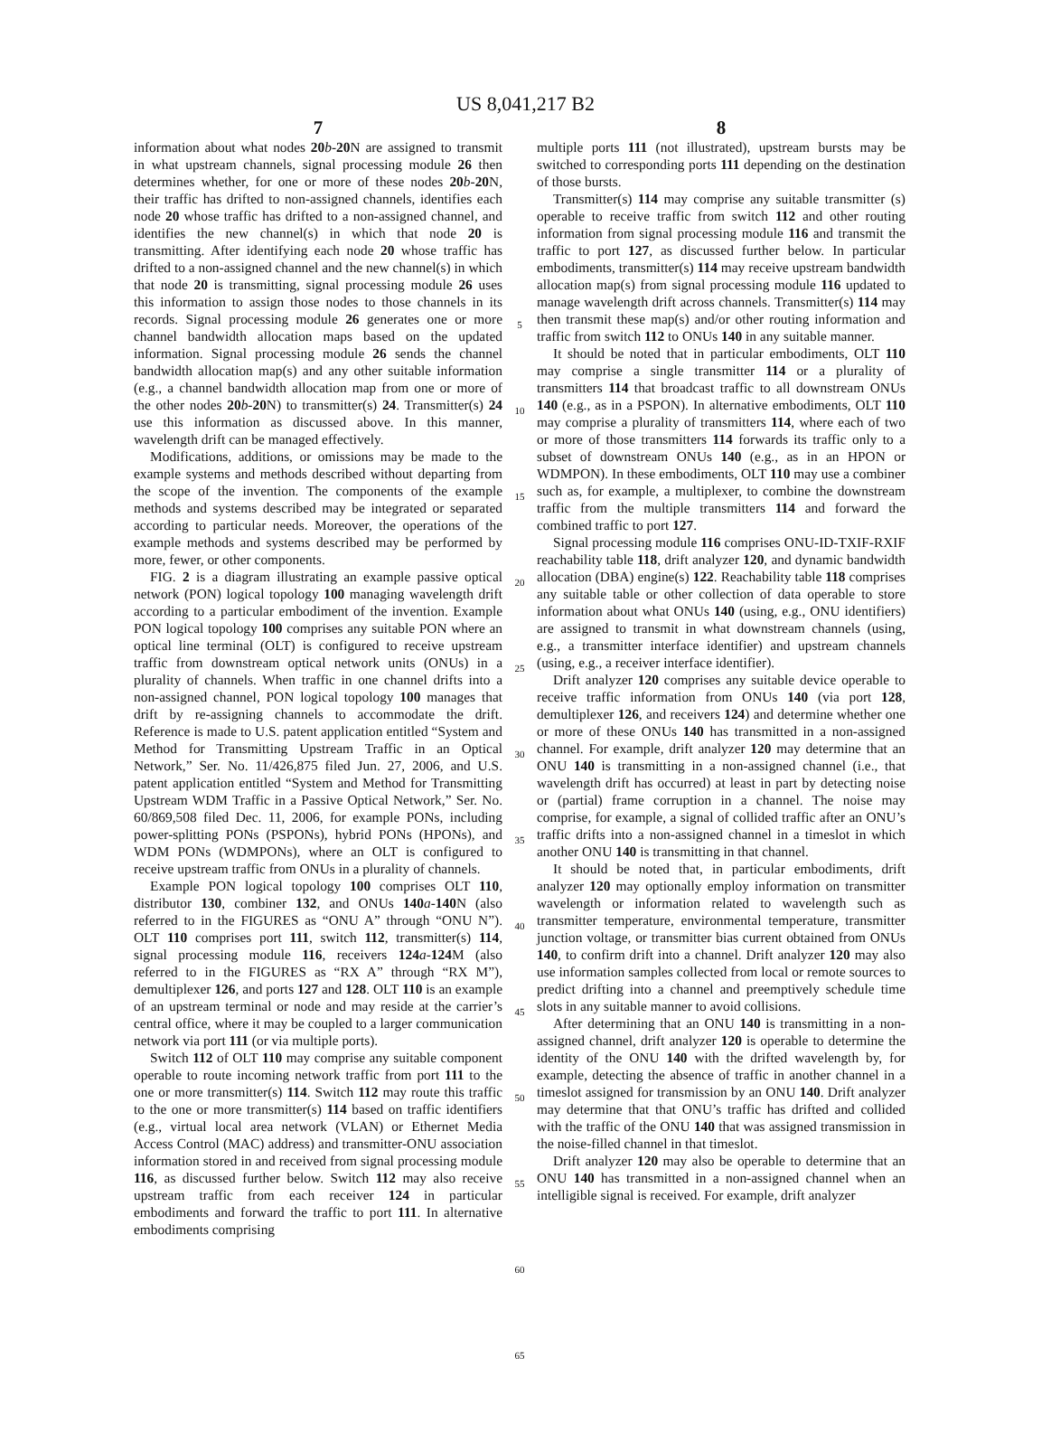US 8,041,217 B2
7
information about what nodes 20 b-20 N are assigned to transmit in what upstream channels, signal processing module 26 then determines whether, for one or more of these nodes 20 b-20 N, their traffic has drifted to non-assigned channels, identifies each node 20 whose traffic has drifted to a non-assigned channel, and identifies the new channel(s) in which that node 20 is transmitting. After identifying each node 20 whose traffic has drifted to a non-assigned channel and the new channel(s) in which that node 20 is transmitting, signal processing module 26 uses this information to assign those nodes to those channels in its records. Signal processing module 26 generates one or more channel bandwidth allocation maps based on the updated information. Signal processing module 26 sends the channel bandwidth allocation map(s) and any other suitable information (e.g., a channel bandwidth allocation map from one or more of the other nodes 20 b-20 N) to transmitter(s) 24. Transmitter(s) 24 use this information as discussed above. In this manner, wavelength drift can be managed effectively.
Modifications, additions, or omissions may be made to the example systems and methods described without departing from the scope of the invention. The components of the example methods and systems described may be integrated or separated according to particular needs. Moreover, the operations of the example methods and systems described may be performed by more, fewer, or other components.
FIG. 2 is a diagram illustrating an example passive optical network (PON) logical topology 100 managing wavelength drift according to a particular embodiment of the invention. Example PON logical topology 100 comprises any suitable PON where an optical line terminal (OLT) is configured to receive upstream traffic from downstream optical network units (ONUs) in a plurality of channels. When traffic in one channel drifts into a non-assigned channel, PON logical topology 100 manages that drift by re-assigning channels to accommodate the drift. Reference is made to U.S. patent application entitled “System and Method for Transmitting Upstream Traffic in an Optical Network,” Ser. No. 11/426,875 filed Jun. 27, 2006, and U.S. patent application entitled “System and Method for Transmitting Upstream WDM Traffic in a Passive Optical Network,” Ser. No. 60/869,508 filed Dec. 11, 2006, for example PONs, including power-splitting PONs (PSPONs), hybrid PONs (HPONs), and WDM PONs (WDMPONs), where an OLT is configured to receive upstream traffic from ONUs in a plurality of channels.
Example PON logical topology 100 comprises OLT 110, distributor 130, combiner 132, and ONUs 140 a-140 N (also referred to in the FIGURES as “ONU A” through “ONU N”). OLT 110 comprises port 111, switch 112, transmitter(s) 114, signal processing module 116, receivers 124 a-124 M (also referred to in the FIGURES as “RX A” through “RX M”), demultiplexer 126, and ports 127 and 128. OLT 110 is an example of an upstream terminal or node and may reside at the carrier’s central office, where it may be coupled to a larger communication network via port 111 (or via multiple ports).
Switch 112 of OLT 110 may comprise any suitable component operable to route incoming network traffic from port 111 to the one or more transmitter(s) 114. Switch 112 may route this traffic to the one or more transmitter(s) 114 based on traffic identifiers (e.g., virtual local area network (VLAN) or Ethernet Media Access Control (MAC) address) and transmitter-ONU association information stored in and received from signal processing module 116, as discussed further below. Switch 112 may also receive upstream traffic from each receiver 124 in particular embodiments and forward the traffic to port 111. In alternative embodiments comprising
5
10
15
20
25
30
35
40
45
50
55
60
65
8
multiple ports 111 (not illustrated), upstream bursts may be switched to corresponding ports 111 depending on the destination of those bursts.
Transmitter(s) 114 may comprise any suitable transmitter (s) operable to receive traffic from switch 112 and other routing information from signal processing module 116 and transmit the traffic to port 127, as discussed further below. In particular embodiments, transmitter(s) 114 may receive upstream bandwidth allocation map(s) from signal processing module 116 updated to manage wavelength drift across channels. Transmitter(s) 114 may then transmit these map(s) and/or other routing information and traffic from switch 112 to ONUs 140 in any suitable manner.
It should be noted that in particular embodiments, OLT 110 may comprise a single transmitter 114 or a plurality of transmitters 114 that broadcast traffic to all downstream ONUs 140 (e.g., as in a PSPON). In alternative embodiments, OLT 110 may comprise a plurality of transmitters 114, where each of two or more of those transmitters 114 forwards its traffic only to a subset of downstream ONUs 140 (e.g., as in an HPON or WDMPON). In these embodiments, OLT 110 may use a combiner such as, for example, a multiplexer, to combine the downstream traffic from the multiple transmitters 114 and forward the combined traffic to port 127.
Signal processing module 116 comprises ONU-ID-TXIF-RXIF reachability table 118, drift analyzer 120, and dynamic bandwidth allocation (DBA) engine(s) 122. Reachability table 118 comprises any suitable table or other collection of data operable to store information about what ONUs 140 (using, e.g., ONU identifiers) are assigned to transmit in what downstream channels (using, e.g., a transmitter interface identifier) and upstream channels (using, e.g., a receiver interface identifier).
Drift analyzer 120 comprises any suitable device operable to receive traffic information from ONUs 140 (via port 128, demultiplexer 126, and receivers 124) and determine whether one or more of these ONUs 140 has transmitted in a non-assigned channel. For example, drift analyzer 120 may determine that an ONU 140 is transmitting in a non-assigned channel (i.e., that wavelength drift has occurred) at least in part by detecting noise or (partial) frame corruption in a channel. The noise may comprise, for example, a signal of collided traffic after an ONU’s traffic drifts into a non-assigned channel in a timeslot in which another ONU 140 is transmitting in that channel.
It should be noted that, in particular embodiments, drift analyzer 120 may optionally employ information on transmitter wavelength or information related to wavelength such as transmitter temperature, environmental temperature, transmitter junction voltage, or transmitter bias current obtained from ONUs 140, to confirm drift into a channel. Drift analyzer 120 may also use information samples collected from local or remote sources to predict drifting into a channel and preemptively schedule time slots in any suitable manner to avoid collisions.
After determining that an ONU 140 is transmitting in a non-assigned channel, drift analyzer 120 is operable to determine the identity of the ONU 140 with the drifted wavelength by, for example, detecting the absence of traffic in another channel in a timeslot assigned for transmission by an ONU 140. Drift analyzer may determine that that ONU’s traffic has drifted and collided with the traffic of the ONU 140 that was assigned transmission in the noise-filled channel in that timeslot.
Drift analyzer 120 may also be operable to determine that an ONU 140 has transmitted in a non-assigned channel when an intelligible signal is received. For example, drift analyzer